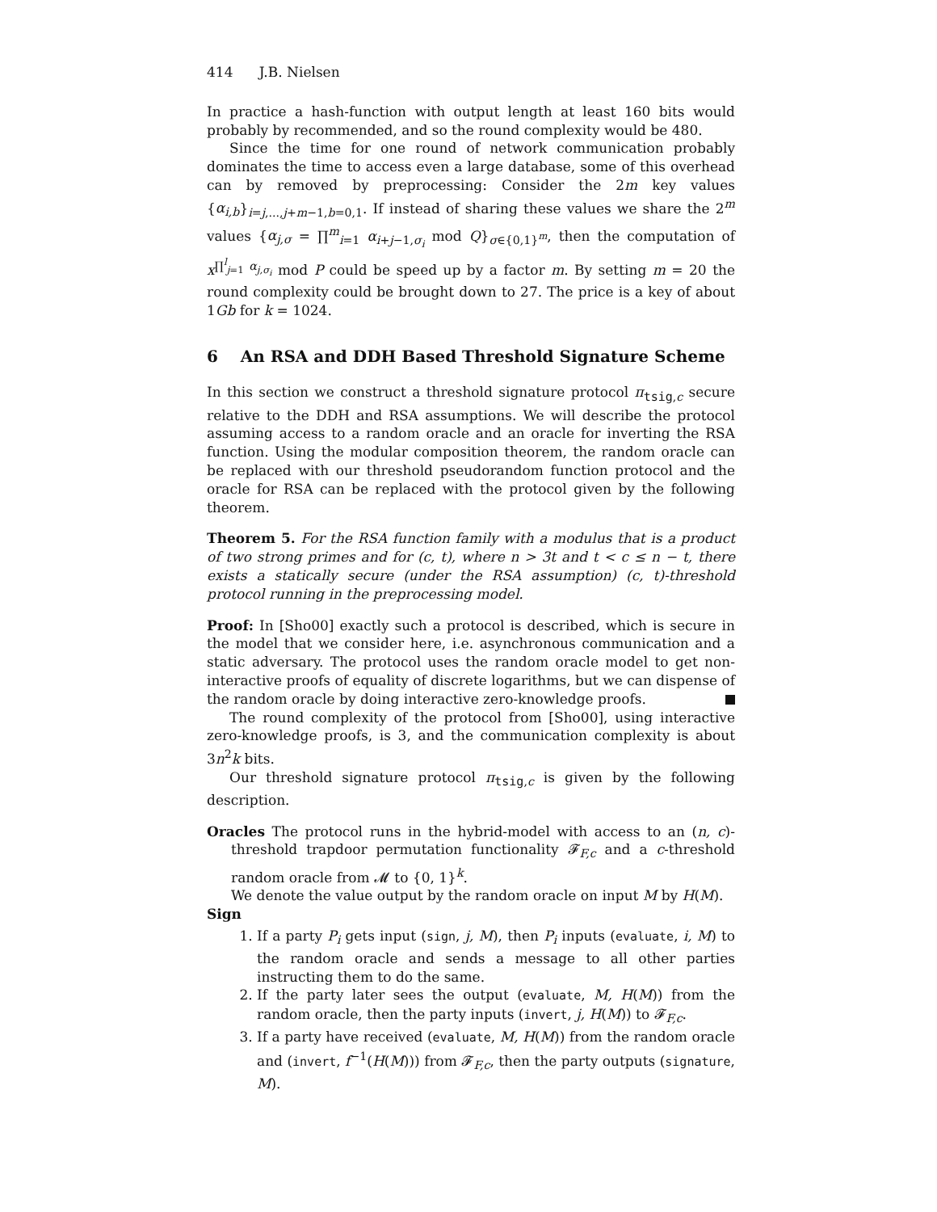414 J.B. Nielsen
In practice a hash-function with output length at least 160 bits would probably by recommended, and so the round complexity would be 480.
Since the time for one round of network communication probably dominates the time to access even a large database, some of this overhead can by removed by preprocessing: Consider the 2m key values {α<sub>i,b</sub>}<sub>i=j,...,j+m−1,b=0,1</sub>. If instead of sharing these values we share the 2<sup>m</sup> values {α<sub>j,σ</sub> = ∏<sup>m</sup><sub>i=1</sub> α<sub>i+j−1,σ<sub>i</sub></sub> mod Q}<sub>σ∈{0,1}<sup>m</sup></sub>, then the computation of x<sup>∏<sup>l</sup><sub>j=1</sub> α<sub>j,σ<sub>i</sub></sub></sup> mod P could be speed up by a factor m. By setting m = 20 the round complexity could be brought down to 27. The price is a key of about 1Gb for k = 1024.
6 An RSA and DDH Based Threshold Signature Scheme
In this section we construct a threshold signature protocol π<sub>tsig,c</sub> secure relative to the DDH and RSA assumptions. We will describe the protocol assuming access to a random oracle and an oracle for inverting the RSA function. Using the modular composition theorem, the random oracle can be replaced with our threshold pseudorandom function protocol and the oracle for RSA can be replaced with the protocol given by the following theorem.
Theorem 5. For the RSA function family with a modulus that is a product of two strong primes and for (c, t), where n > 3t and t < c ≤ n − t, there exists a statically secure (under the RSA assumption) (c, t)-threshold protocol running in the preprocessing model.
Proof: In [Sho00] exactly such a protocol is described, which is secure in the model that we consider here, i.e. asynchronous communication and a static adversary. The protocol uses the random oracle model to get non-interactive proofs of equality of discrete logarithms, but we can dispense of the random oracle by doing interactive zero-knowledge proofs.
The round complexity of the protocol from [Sho00], using interactive zero-knowledge proofs, is 3, and the communication complexity is about 3n<sup>2</sup>k bits.
Our threshold signature protocol π<sub>tsig,c</sub> is given by the following description.
Oracles The protocol runs in the hybrid-model with access to an (n, c)-threshold trapdoor permutation functionality 𝓕<sub>F,c</sub> and a c-threshold random oracle from 𝓜 to {0, 1}<sup>k</sup>.
We denote the value output by the random oracle on input M by H(M).
Sign
1. If a party P<sub>i</sub> gets input (sign, j, M), then P<sub>i</sub> inputs (evaluate, i, M) to the random oracle and sends a message to all other parties instructing them to do the same.
2. If the party later sees the output (evaluate, M, H(M)) from the random oracle, then the party inputs (invert, j, H(M)) to 𝓕<sub>F,c</sub>.
3. If a party have received (evaluate, M, H(M)) from the random oracle and (invert, f<sup>−1</sup>(H(M))) from 𝓕<sub>F,c</sub>, then the party outputs (signature, M).